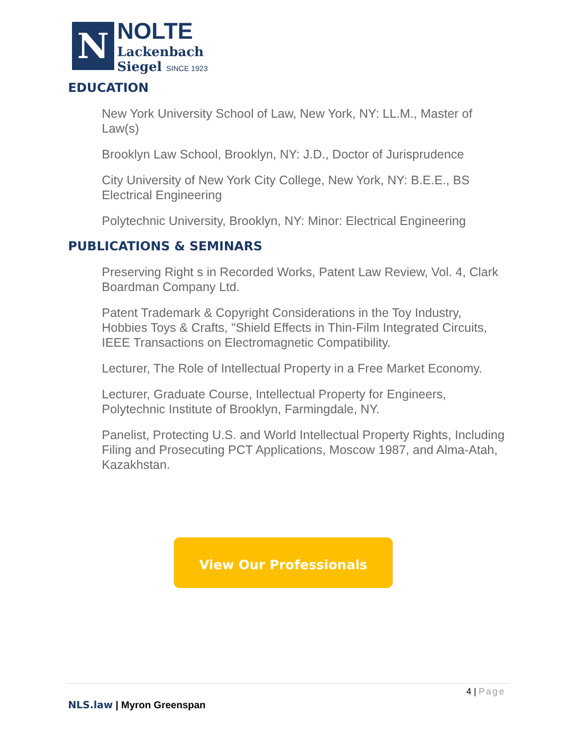N
NOLTE
Lackenbach
Siegel SINCE 1923
EDUCATION
New York University School of Law, New York, NY: LL.M., Master of Law(s)
Brooklyn Law School, Brooklyn, NY: J.D., Doctor of Jurisprudence
City University of New York City College, New York, NY: B.E.E., BS Electrical Engineering
Polytechnic University, Brooklyn, NY: Minor: Electrical Engineering
PUBLICATIONS & SEMINARS
Preserving Right s in Recorded Works, Patent Law Review, Vol. 4, Clark Boardman Company Ltd.
Patent Trademark & Copyright Considerations in the Toy Industry, Hobbies Toys & Crafts, "Shield Effects in Thin-Film Integrated Circuits, IEEE Transactions on Electromagnetic Compatibility.
Lecturer, The Role of Intellectual Property in a Free Market Economy.
Lecturer, Graduate Course, Intellectual Property for Engineers, Polytechnic Institute of Brooklyn, Farmingdale, NY.
Panelist, Protecting U.S. and World Intellectual Property Rights, Including Filing and Prosecuting PCT Applications, Moscow 1987, and Alma-Atah, Kazakhstan.
View Our Professionals
4 | Page
NLS.law | Myron Greenspan